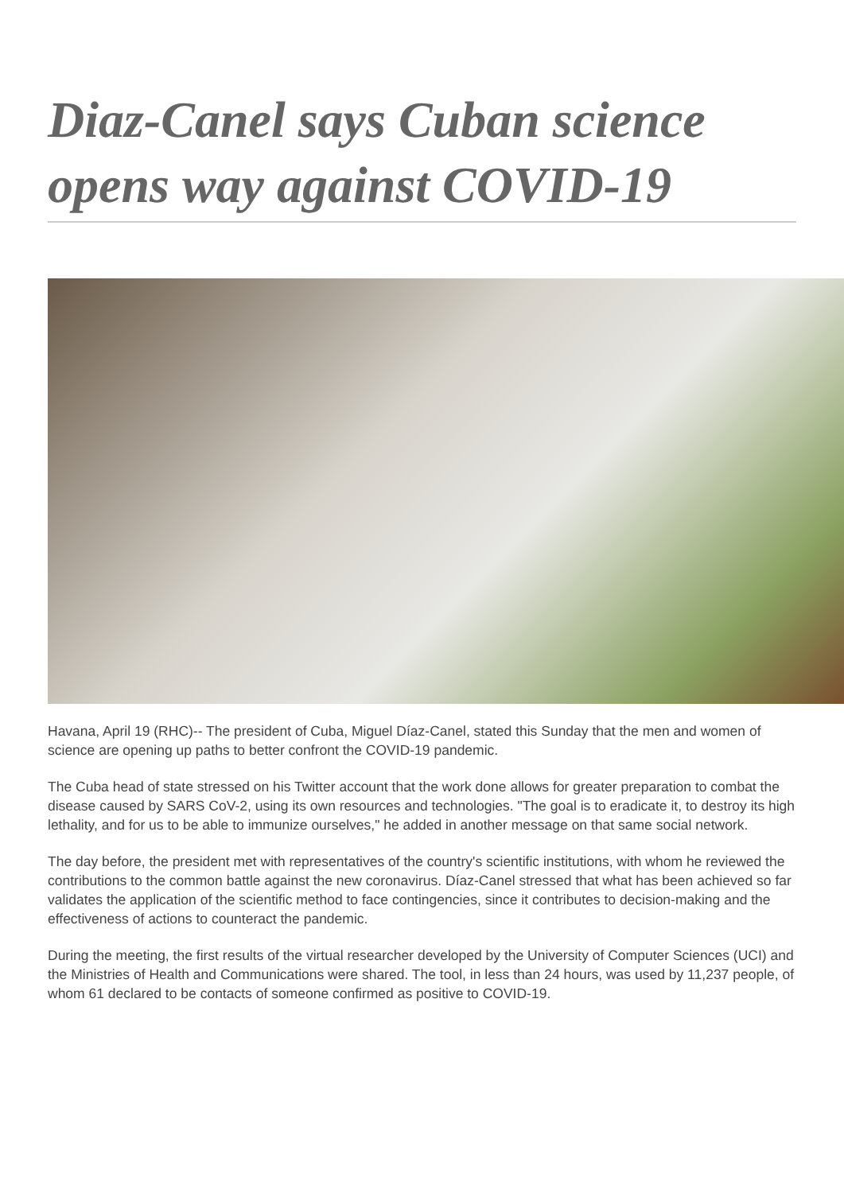Diaz-Canel says Cuban science opens way against COVID-19
Havana, April 19 (RHC)-- The president of Cuba, Miguel Díaz-Canel, stated this Sunday that the men and women of science are opening up paths to better confront the COVID-19 pandemic.
The Cuba head of state stressed on his Twitter account that the work done allows for greater preparation to combat the disease caused by SARS CoV-2, using its own resources and technologies. "The goal is to eradicate it, to destroy its high lethality, and for us to be able to immunize ourselves," he added in another message on that same social network.
The day before, the president met with representatives of the country's scientific institutions, with whom he reviewed the contributions to the common battle against the new coronavirus. Díaz-Canel stressed that what has been achieved so far validates the application of the scientific method to face contingencies, since it contributes to decision-making and the effectiveness of actions to counteract the pandemic.
During the meeting, the first results of the virtual researcher developed by the University of Computer Sciences (UCI) and the Ministries of Health and Communications were shared. The tool, in less than 24 hours, was used by 11,237 people, of whom 61 declared to be contacts of someone confirmed as positive to COVID-19.